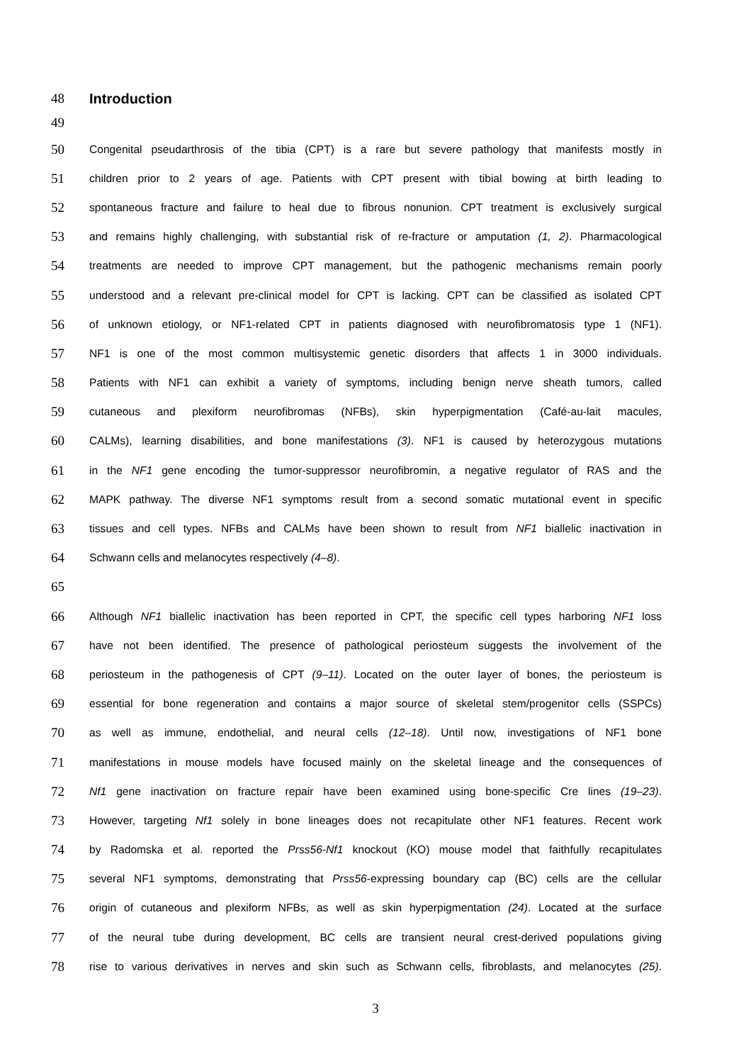48 Introduction
49
50
Congenital pseudarthrosis of the tibia (CPT) is a rare but severe pathology that manifests mostly in
51
children prior to 2 years of age. Patients with CPT present with tibial bowing at birth leading to
52
spontaneous fracture and failure to heal due to fibrous nonunion. CPT treatment is exclusively surgical
53
and remains highly challenging, with substantial risk of re-fracture or amputation (1, 2). Pharmacological
54
treatments are needed to improve CPT management, but the pathogenic mechanisms remain poorly
55
understood and a relevant pre-clinical model for CPT is lacking. CPT can be classified as isolated CPT
56
of unknown etiology, or NF1-related CPT in patients diagnosed with neurofibromatosis type 1 (NF1).
57
NF1 is one of the most common multisystemic genetic disorders that affects 1 in 3000 individuals.
58
Patients with NF1 can exhibit a variety of symptoms, including benign nerve sheath tumors, called
59
cutaneous and plexiform neurofibromas (NFBs), skin hyperpigmentation (Café-au-lait macules,
60
CALMs), learning disabilities, and bone manifestations (3). NF1 is caused by heterozygous mutations
61
in the NF1 gene encoding the tumor-suppressor neurofibromin, a negative regulator of RAS and the
62
MAPK pathway. The diverse NF1 symptoms result from a second somatic mutational event in specific
63
tissues and cell types. NFBs and CALMs have been shown to result from NF1 biallelic inactivation in
64
Schwann cells and melanocytes respectively (4–8).
65
66
Although NF1 biallelic inactivation has been reported in CPT, the specific cell types harboring NF1 loss
67
have not been identified. The presence of pathological periosteum suggests the involvement of the
68
periosteum in the pathogenesis of CPT (9–11). Located on the outer layer of bones, the periosteum is
69
essential for bone regeneration and contains a major source of skeletal stem/progenitor cells (SSPCs)
70
as well as immune, endothelial, and neural cells (12–18). Until now, investigations of NF1 bone
71
manifestations in mouse models have focused mainly on the skeletal lineage and the consequences of
72
Nf1 gene inactivation on fracture repair have been examined using bone-specific Cre lines (19–23).
73
However, targeting Nf1 solely in bone lineages does not recapitulate other NF1 features. Recent work
74
by Radomska et al. reported the Prss56-Nf1 knockout (KO) mouse model that faithfully recapitulates
75
several NF1 symptoms, demonstrating that Prss56-expressing boundary cap (BC) cells are the cellular
76
origin of cutaneous and plexiform NFBs, as well as skin hyperpigmentation (24). Located at the surface
77
of the neural tube during development, BC cells are transient neural crest-derived populations giving
78
rise to various derivatives in nerves and skin such as Schwann cells, fibroblasts, and melanocytes (25).
3